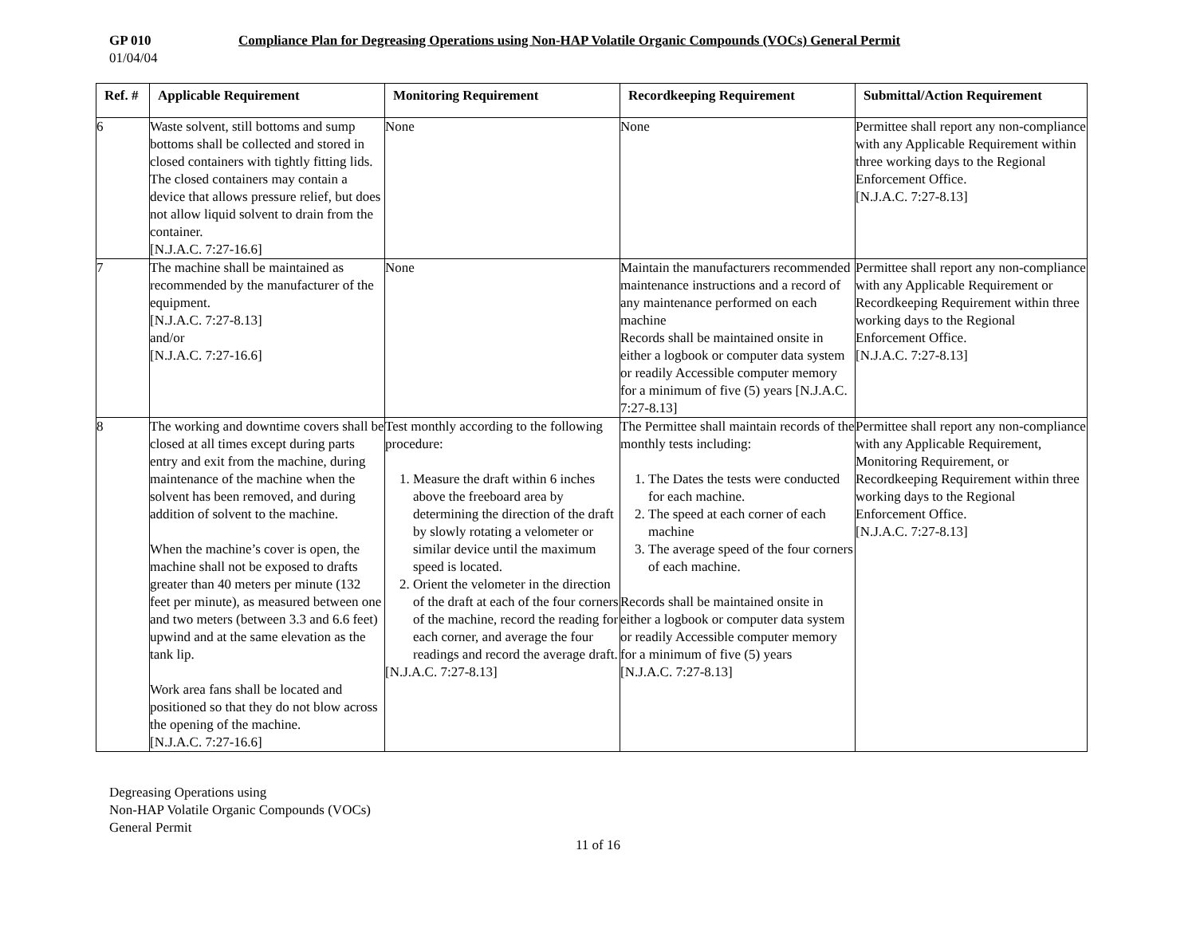GP 010 Compliance Plan for Degreasing Operations using Non-HAP Volatile Organic Compounds (VOCs) General Permit
01/04/04
| Ref. # | Applicable Requirement | Monitoring Requirement | Recordkeeping Requirement | Submittal/Action Requirement |
| --- | --- | --- | --- | --- |
| 6 | Waste solvent, still bottoms and sump bottoms shall be collected and stored in closed containers with tightly fitting lids. The closed containers may contain a device that allows pressure relief, but does not allow liquid solvent to drain from the container. [N.J.A.C. 7:27-16.6] | None | None | Permittee shall report any non-compliance with any Applicable Requirement within three working days to the Regional Enforcement Office. [N.J.A.C. 7:27-8.13] |
| 7 | The machine shall be maintained as recommended by the manufacturer of the equipment. [N.J.A.C. 7:27-8.13] and/or [N.J.A.C. 7:27-16.6] | None | Maintain the manufacturers recommended maintenance instructions and a record of any maintenance performed on each machine Records shall be maintained onsite in either a logbook or computer data system or readily Accessible computer memory for a minimum of five (5) years [N.J.A.C. 7:27-8.13] | Permittee shall report any non-compliance with any Applicable Requirement or Recordkeeping Requirement within three working days to the Regional Enforcement Office. [N.J.A.C. 7:27-8.13] |
| 8 | The working and downtime covers shall be closed at all times except during parts entry and exit from the machine, during maintenance of the machine when the solvent has been removed, and during addition of solvent to the machine. When the machine’s cover is open, the machine shall not be exposed to drafts greater than 40 meters per minute (132 feet per minute), as measured between one and two meters (between 3.3 and 6.6 feet) upwind and at the same elevation as the tank lip. Work area fans shall be located and positioned so that they do not blow across the opening of the machine. [N.J.A.C. 7:27-16.6] | Test monthly according to the following procedure: 1. Measure the draft within 6 inches above the freeboard area by determining the direction of the draft by slowly rotating a velometer or similar device until the maximum speed is located. 2. Orient the velometer in the direction of the draft at each of the four corners of the machine, record the reading for each corner, and average the four readings and record the average draft. [N.J.A.C. 7:27-8.13] | The Permittee shall maintain records of the monthly tests including: 1. The Dates the tests were conducted for each machine. 2. The speed at each corner of each machine 3. The average speed of the four corners of each machine. Records shall be maintained onsite in either a logbook or computer data system or readily Accessible computer memory for a minimum of five (5) years [N.J.A.C. 7:27-8.13] | Permittee shall report any non-compliance with any Applicable Requirement, Monitoring Requirement, or Recordkeeping Requirement within three working days to the Regional Enforcement Office. [N.J.A.C. 7:27-8.13] |
Degreasing Operations using
Non-HAP Volatile Organic Compounds (VOCs)
General Permit
11 of 16